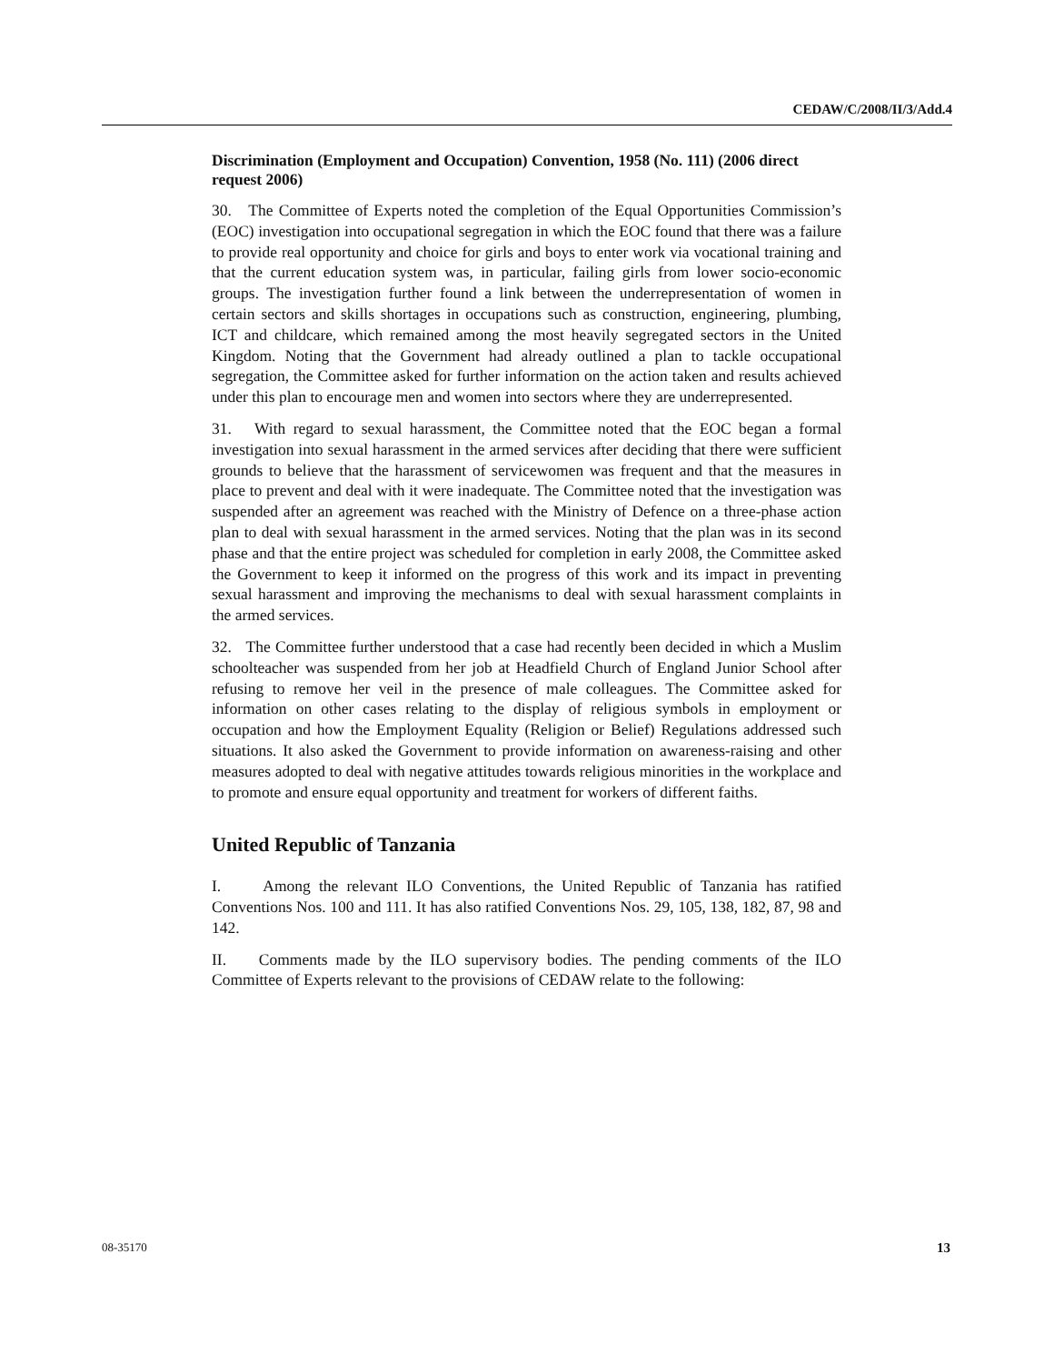CEDAW/C/2008/II/3/Add.4
Discrimination (Employment and Occupation) Convention, 1958 (No. 111) (2006 direct request 2006)
30. The Committee of Experts noted the completion of the Equal Opportunities Commission’s (EOC) investigation into occupational segregation in which the EOC found that there was a failure to provide real opportunity and choice for girls and boys to enter work via vocational training and that the current education system was, in particular, failing girls from lower socio-economic groups. The investigation further found a link between the underrepresentation of women in certain sectors and skills shortages in occupations such as construction, engineering, plumbing, ICT and childcare, which remained among the most heavily segregated sectors in the United Kingdom. Noting that the Government had already outlined a plan to tackle occupational segregation, the Committee asked for further information on the action taken and results achieved under this plan to encourage men and women into sectors where they are underrepresented.
31. With regard to sexual harassment, the Committee noted that the EOC began a formal investigation into sexual harassment in the armed services after deciding that there were sufficient grounds to believe that the harassment of servicewomen was frequent and that the measures in place to prevent and deal with it were inadequate. The Committee noted that the investigation was suspended after an agreement was reached with the Ministry of Defence on a three-phase action plan to deal with sexual harassment in the armed services. Noting that the plan was in its second phase and that the entire project was scheduled for completion in early 2008, the Committee asked the Government to keep it informed on the progress of this work and its impact in preventing sexual harassment and improving the mechanisms to deal with sexual harassment complaints in the armed services.
32. The Committee further understood that a case had recently been decided in which a Muslim schoolteacher was suspended from her job at Headfield Church of England Junior School after refusing to remove her veil in the presence of male colleagues. The Committee asked for information on other cases relating to the display of religious symbols in employment or occupation and how the Employment Equality (Religion or Belief) Regulations addressed such situations. It also asked the Government to provide information on awareness-raising and other measures adopted to deal with negative attitudes towards religious minorities in the workplace and to promote and ensure equal opportunity and treatment for workers of different faiths.
United Republic of Tanzania
I. Among the relevant ILO Conventions, the United Republic of Tanzania has ratified Conventions Nos. 100 and 111. It has also ratified Conventions Nos. 29, 105, 138, 182, 87, 98 and 142.
II. Comments made by the ILO supervisory bodies. The pending comments of the ILO Committee of Experts relevant to the provisions of CEDAW relate to the following:
08-35170 13